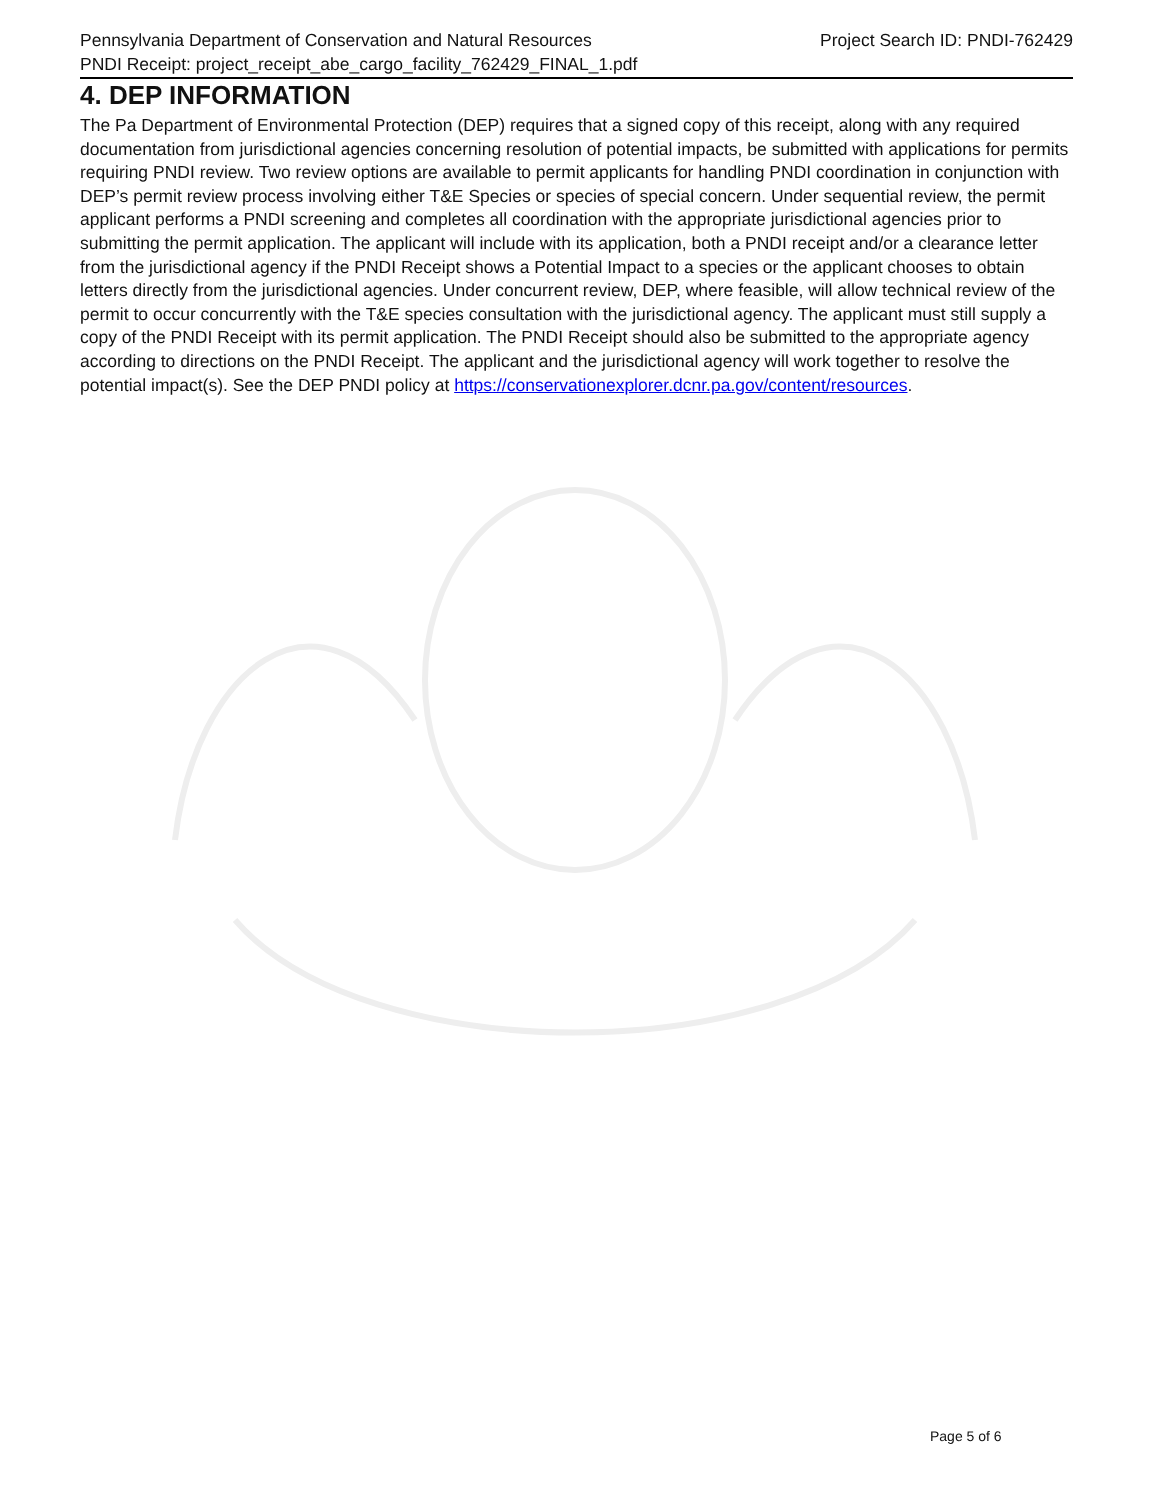Pennsylvania Department of Conservation and Natural Resources Project Search ID: PNDI-762429
PNDI Receipt: project_receipt_abe_cargo_facility_762429_FINAL_1.pdf
4. DEP INFORMATION
The Pa Department of Environmental Protection (DEP) requires that a signed copy of this receipt, along with any required documentation from jurisdictional agencies concerning resolution of potential impacts, be submitted with applications for permits requiring PNDI review. Two review options are available to permit applicants for handling PNDI coordination in conjunction with DEP’s permit review process involving either T&E Species or species of special concern. Under sequential review, the permit applicant performs a PNDI screening and completes all coordination with the appropriate jurisdictional agencies prior to submitting the permit application. The applicant will include with its application, both a PNDI receipt and/or a clearance letter from the jurisdictional agency if the PNDI Receipt shows a Potential Impact to a species or the applicant chooses to obtain letters directly from the jurisdictional agencies. Under concurrent review, DEP, where feasible, will allow technical review of the permit to occur concurrently with the T&E species consultation with the jurisdictional agency. The applicant must still supply a copy of the PNDI Receipt with its permit application. The PNDI Receipt should also be submitted to the appropriate agency according to directions on the PNDI Receipt. The applicant and the jurisdictional agency will work together to resolve the potential impact(s). See the DEP PNDI policy at https://conservationexplorer.dcnr.pa.gov/content/resources.
Page 5 of 6